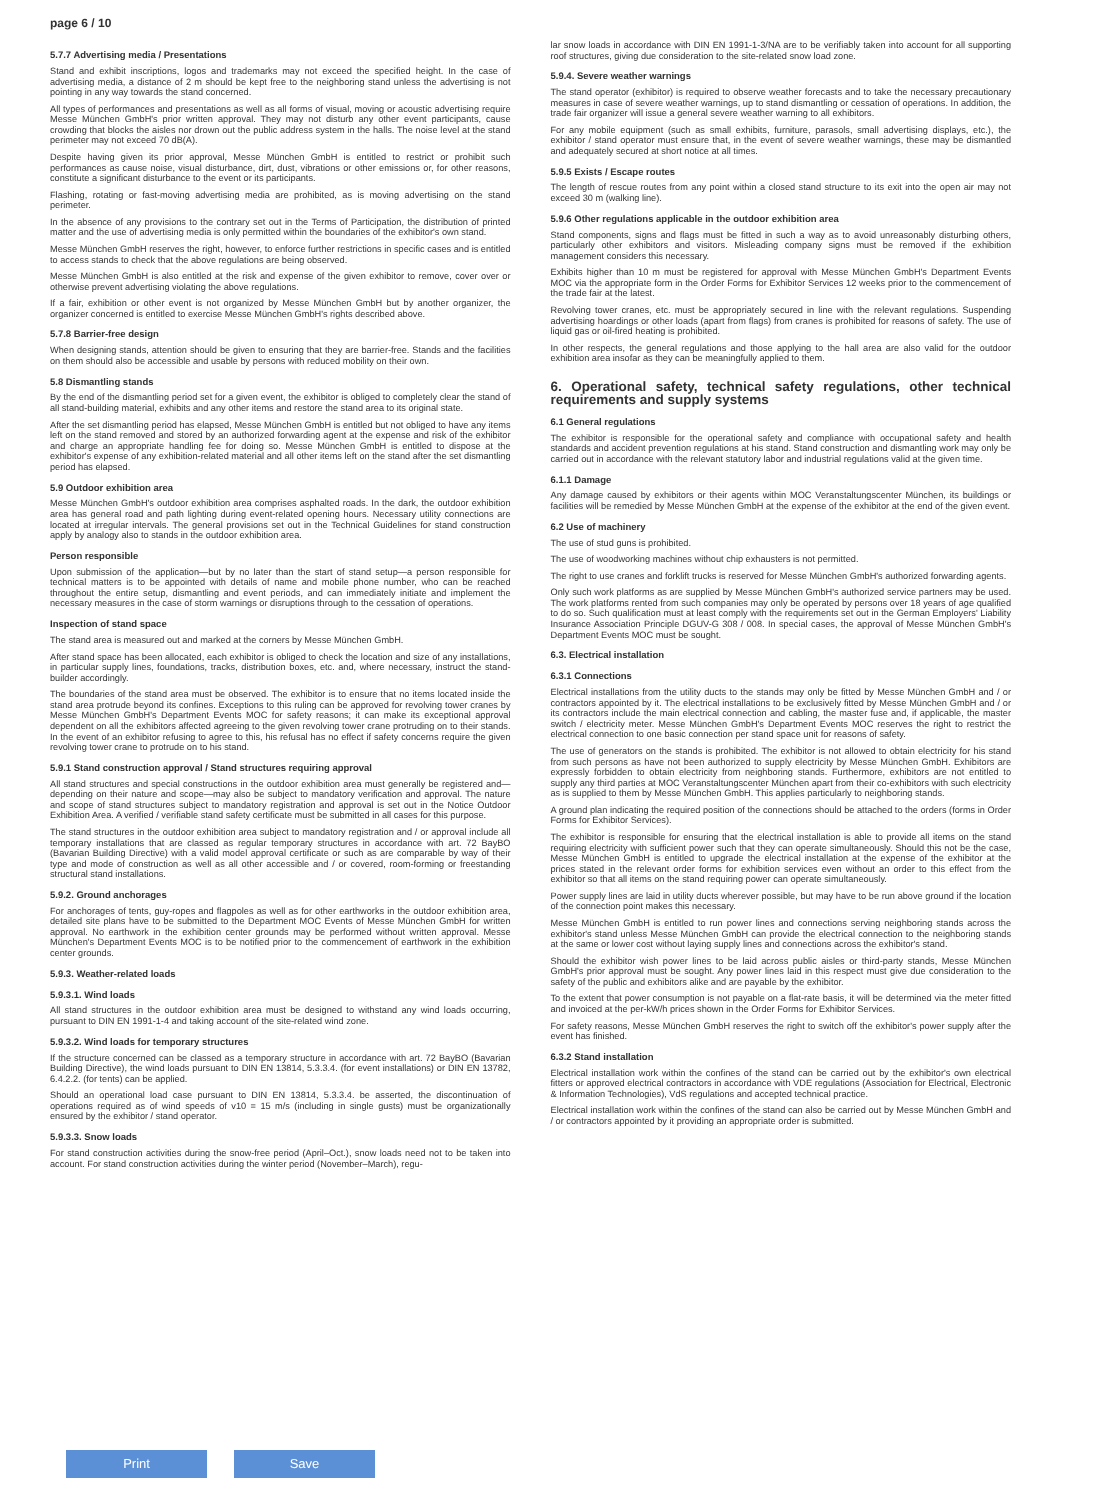page 6 / 10
5.7.7 Advertising media / Presentations
Stand and exhibit inscriptions, logos and trademarks may not exceed the specified height. In the case of advertising media, a distance of 2 m should be kept free to the neighboring stand unless the advertising is not pointing in any way towards the stand concerned.
All types of performances and presentations as well as all forms of visual, moving or acoustic advertising require Messe München GmbH's prior written approval. They may not disturb any other event participants, cause crowding that blocks the aisles nor drown out the public address system in the halls. The noise level at the stand perimeter may not exceed 70 dB(A).
Despite having given its prior approval, Messe München GmbH is entitled to restrict or prohibit such performances as cause noise, visual disturbance, dirt, dust, vibrations or other emissions or, for other reasons, constitute a significant disturbance to the event or its participants.
Flashing, rotating or fast-moving advertising media are prohibited, as is moving advertising on the stand perimeter.
In the absence of any provisions to the contrary set out in the Terms of Participation, the distribution of printed matter and the use of advertising media is only permitted within the boundaries of the exhibitor's own stand.
Messe München GmbH reserves the right, however, to enforce further restrictions in specific cases and is entitled to access stands to check that the above regulations are being observed.
Messe München GmbH is also entitled at the risk and expense of the given exhibitor to remove, cover over or otherwise prevent advertising violating the above regulations.
If a fair, exhibition or other event is not organized by Messe München GmbH but by another organizer, the organizer concerned is entitled to exercise Messe München GmbH's rights described above.
5.7.8 Barrier-free design
When designing stands, attention should be given to ensuring that they are barrier-free. Stands and the facilities on them should also be accessible and usable by persons with reduced mobility on their own.
5.8 Dismantling stands
By the end of the dismantling period set for a given event, the exhibitor is obliged to completely clear the stand of all stand-building material, exhibits and any other items and restore the stand area to its original state.
After the set dismantling period has elapsed, Messe München GmbH is entitled but not obliged to have any items left on the stand removed and stored by an authorized forwarding agent at the expense and risk of the exhibitor and charge an appropriate handling fee for doing so. Messe München GmbH is entitled to dispose at the exhibitor's expense of any exhibition-related material and all other items left on the stand after the set dismantling period has elapsed.
5.9 Outdoor exhibition area
Messe München GmbH's outdoor exhibition area comprises asphalted roads. In the dark, the outdoor exhibition area has general road and path lighting during event-related opening hours. Necessary utility connections are located at irregular intervals. The general provisions set out in the Technical Guidelines for stand construction apply by analogy also to stands in the outdoor exhibition area.
Person responsible
Upon submission of the application—but by no later than the start of stand setup—a person responsible for technical matters is to be appointed with details of name and mobile phone number, who can be reached throughout the entire setup, dismantling and event periods, and can immediately initiate and implement the necessary measures in the case of storm warnings or disruptions through to the cessation of operations.
Inspection of stand space
The stand area is measured out and marked at the corners by Messe München GmbH.
After stand space has been allocated, each exhibitor is obliged to check the location and size of any installations, in particular supply lines, foundations, tracks, distribution boxes, etc. and, where necessary, instruct the stand-builder accordingly.
The boundaries of the stand area must be observed. The exhibitor is to ensure that no items located inside the stand area protrude beyond its confines. Exceptions to this ruling can be approved for revolving tower cranes by Messe München GmbH's Department Events MOC for safety reasons; it can make its exceptional approval dependent on all the exhibitors affected agreeing to the given revolving tower crane protruding on to their stands. In the event of an exhibitor refusing to agree to this, his refusal has no effect if safety concerns require the given revolving tower crane to protrude on to his stand.
5.9.1 Stand construction approval / Stand structures requiring approval
All stand structures and special constructions in the outdoor exhibition area must generally be registered and—depending on their nature and scope—may also be subject to mandatory verification and approval. The nature and scope of stand structures subject to mandatory registration and approval is set out in the Notice Outdoor Exhibition Area. A verified / verifiable stand safety certificate must be submitted in all cases for this purpose.
The stand structures in the outdoor exhibition area subject to mandatory registration and / or approval include all temporary installations that are classed as regular temporary structures in accordance with art. 72 BayBO (Bavarian Building Directive) with a valid model approval certificate or such as are comparable by way of their type and mode of construction as well as all other accessible and / or covered, room-forming or freestanding structural stand installations.
5.9.2. Ground anchorages
For anchorages of tents, guy-ropes and flagpoles as well as for other earthworks in the outdoor exhibition area, detailed site plans have to be submitted to the Department MOC Events of Messe München GmbH for written approval. No earthwork in the exhibition center grounds may be performed without written approval. Messe München's Department Events MOC is to be notified prior to the commencement of earthwork in the exhibition center grounds.
5.9.3. Weather-related loads
5.9.3.1. Wind loads
All stand structures in the outdoor exhibition area must be designed to withstand any wind loads occurring, pursuant to DIN EN 1991-1-4 and taking account of the site-related wind zone.
5.9.3.2. Wind loads for temporary structures
If the structure concerned can be classed as a temporary structure in accordance with art. 72 BayBO (Bavarian Building Directive), the wind loads pursuant to DIN EN 13814, 5.3.3.4. (for event installations) or DIN EN 13782, 6.4.2.2. (for tents) can be applied.
Should an operational load case pursuant to DIN EN 13814, 5.3.3.4. be asserted, the discontinuation of operations required as of wind speeds of v10 = 15 m/s (including in single gusts) must be organizationally ensured by the exhibitor / stand operator.
5.9.3.3. Snow loads
For stand construction activities during the snow-free period (April–Oct.), snow loads need not to be taken into account. For stand construction activities during the winter period (November–March), regu-
lar snow loads in accordance with DIN EN 1991-1-3/NA are to be verifiably taken into account for all supporting roof structures, giving due consideration to the site-related snow load zone.
5.9.4. Severe weather warnings
The stand operator (exhibitor) is required to observe weather forecasts and to take the necessary precautionary measures in case of severe weather warnings, up to stand dismantling or cessation of operations. In addition, the trade fair organizer will issue a general severe weather warning to all exhibitors.
For any mobile equipment (such as small exhibits, furniture, parasols, small advertising displays, etc.), the exhibitor / stand operator must ensure that, in the event of severe weather warnings, these may be dismantled and adequately secured at short notice at all times.
5.9.5 Exists / Escape routes
The length of rescue routes from any point within a closed stand structure to its exit into the open air may not exceed 30 m (walking line).
5.9.6 Other regulations applicable in the outdoor exhibition area
Stand components, signs and flags must be fitted in such a way as to avoid unreasonably disturbing others, particularly other exhibitors and visitors. Misleading company signs must be removed if the exhibition management considers this necessary.
Exhibits higher than 10 m must be registered for approval with Messe München GmbH's Department Events MOC via the appropriate form in the Order Forms for Exhibitor Services 12 weeks prior to the commencement of the trade fair at the latest.
Revolving tower cranes, etc. must be appropriately secured in line with the relevant regulations. Suspending advertising hoardings or other loads (apart from flags) from cranes is prohibited for reasons of safety. The use of liquid gas or oil-fired heating is prohibited.
In other respects, the general regulations and those applying to the hall area are also valid for the outdoor exhibition area insofar as they can be meaningfully applied to them.
6. Operational safety, technical safety regulations, other technical requirements and supply systems
6.1 General regulations
The exhibitor is responsible for the operational safety and compliance with occupational safety and health standards and accident prevention regulations at his stand. Stand construction and dismantling work may only be carried out in accordance with the relevant statutory labor and industrial regulations valid at the given time.
6.1.1 Damage
Any damage caused by exhibitors or their agents within MOC Veranstaltungscenter München, its buildings or facilities will be remedied by Messe München GmbH at the expense of the exhibitor at the end of the given event.
6.2 Use of machinery
The use of stud guns is prohibited.
The use of woodworking machines without chip exhausters is not permitted.
The right to use cranes and forklift trucks is reserved for Messe München GmbH's authorized forwarding agents.
Only such work platforms as are supplied by Messe München GmbH's authorized service partners may be used. The work platforms rented from such companies may only be operated by persons over 18 years of age qualified to do so. Such qualification must at least comply with the requirements set out in the German Employers' Liability Insurance Association Principle DGUV-G 308 / 008. In special cases, the approval of Messe München GmbH's Department Events MOC must be sought.
6.3. Electrical installation
6.3.1 Connections
Electrical installations from the utility ducts to the stands may only be fitted by Messe München GmbH and / or contractors appointed by it. The electrical installations to be exclusively fitted by Messe München GmbH and / or its contractors include the main electrical connection and cabling, the master fuse and, if applicable, the master switch / electricity meter. Messe München GmbH's Department Events MOC reserves the right to restrict the electrical connection to one basic connection per stand space unit for reasons of safety.
The use of generators on the stands is prohibited. The exhibitor is not allowed to obtain electricity for his stand from such persons as have not been authorized to supply electricity by Messe München GmbH. Exhibitors are expressly forbidden to obtain electricity from neighboring stands. Furthermore, exhibitors are not entitled to supply any third parties at MOC Veranstaltungscenter München apart from their co-exhibitors with such electricity as is supplied to them by Messe München GmbH. This applies particularly to neighboring stands.
A ground plan indicating the required position of the connections should be attached to the orders (forms in Order Forms for Exhibitor Services).
The exhibitor is responsible for ensuring that the electrical installation is able to provide all items on the stand requiring electricity with sufficient power such that they can operate simultaneously. Should this not be the case, Messe München GmbH is entitled to upgrade the electrical installation at the expense of the exhibitor at the prices stated in the relevant order forms for exhibition services even without an order to this effect from the exhibitor so that all items on the stand requiring power can operate simultaneously.
Power supply lines are laid in utility ducts wherever possible, but may have to be run above ground if the location of the connection point makes this necessary.
Messe München GmbH is entitled to run power lines and connections serving neighboring stands across the exhibitor's stand unless Messe München GmbH can provide the electrical connection to the neighboring stands at the same or lower cost without laying supply lines and connections across the exhibitor's stand.
Should the exhibitor wish power lines to be laid across public aisles or third-party stands, Messe München GmbH's prior approval must be sought. Any power lines laid in this respect must give due consideration to the safety of the public and exhibitors alike and are payable by the exhibitor.
To the extent that power consumption is not payable on a flat-rate basis, it will be determined via the meter fitted and invoiced at the per-kW/h prices shown in the Order Forms for Exhibitor Services.
For safety reasons, Messe München GmbH reserves the right to switch off the exhibitor's power supply after the event has finished.
6.3.2 Stand installation
Electrical installation work within the confines of the stand can be carried out by the exhibitor's own electrical fitters or approved electrical contractors in accordance with VDE regulations (Association for Electrical, Electronic & Information Technologies), VdS regulations and accepted technical practice.
Electrical installation work within the confines of the stand can also be carried out by Messe München GmbH and / or contractors appointed by it providing an appropriate order is submitted.
Print Save